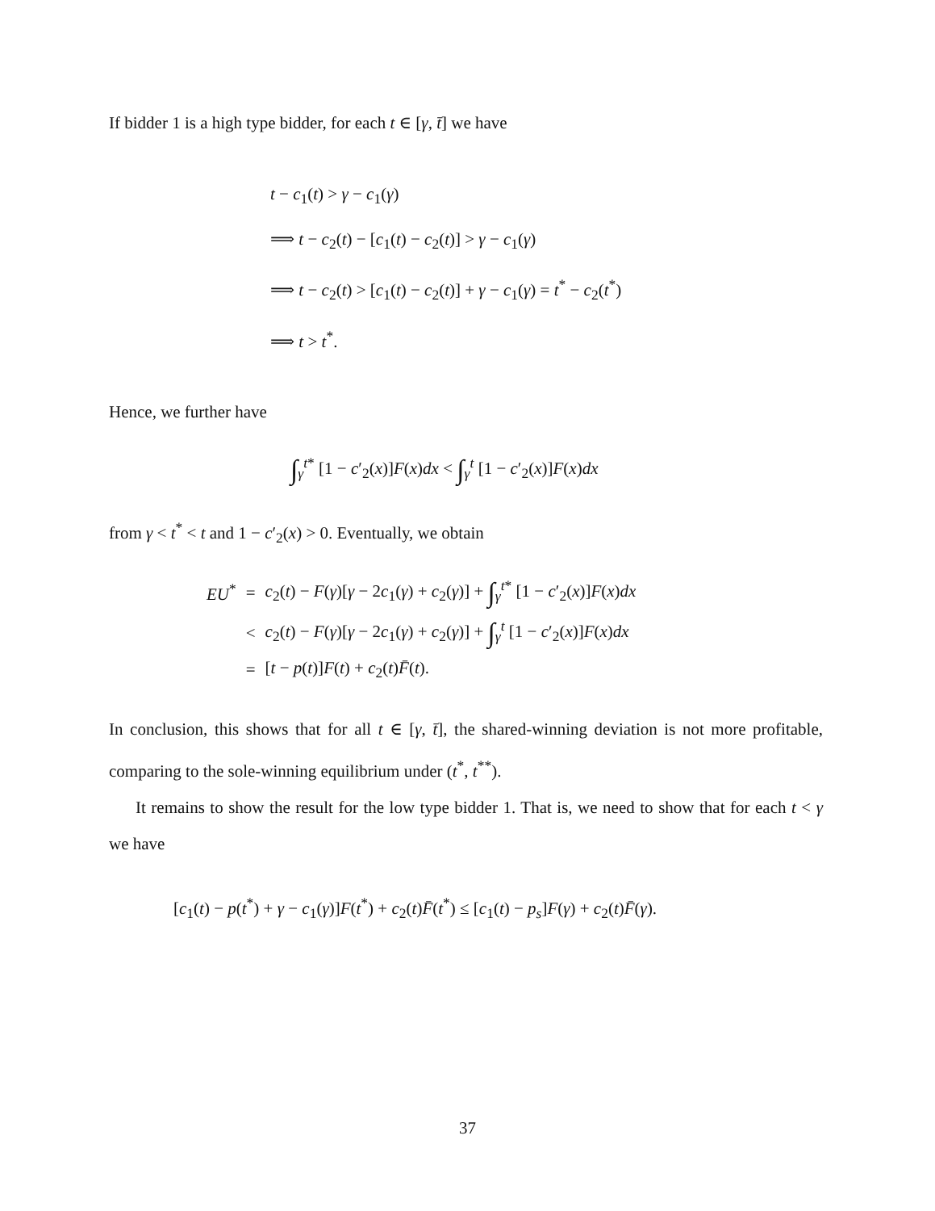If bidder 1 is a high type bidder, for each t ∈ [γ, t̄] we have
t − c<sub>1</sub>(t) > γ − c<sub>1</sub>(γ)
⟹ t − c<sub>2</sub>(t) − [c<sub>1</sub>(t) − c<sub>2</sub>(t)] > γ − c<sub>1</sub>(γ)
⟹ t − c<sub>2</sub>(t) > [c<sub>1</sub>(t) − c<sub>2</sub>(t)] + γ − c<sub>1</sub>(γ) = t<sup>*</sup> − c<sub>2</sub>(t<sup>*</sup>)
⟹ t > t<sup>*</sup>.
Hence, we further have
∫<sub>γ</sub><sup>t*</sup> [1 − c′<sub>2</sub>(x)]F(x)dx < ∫<sub>γ</sub><sup>t</sup> [1 − c′<sub>2</sub>(x)]F(x)dx
from γ < t<sup>*</sup> < t and 1 − c′<sub>2</sub>(x) > 0. Eventually, we obtain
| EU<sup>*</sup> | = | c<sub>2</sub>( t ) − F ( γ )[ γ − 2 c<sub>1</sub>( γ ) + c<sub>2</sub>( γ )] + ∫<sub>γ</sub><sup>t*</sup> [1 − c ′<sub>2</sub>( x )] F ( x ) dx |
| | < | c<sub>2</sub>( t ) − F ( γ )[ γ − 2 c<sub>1</sub>( γ ) + c<sub>2</sub>( γ )] + ∫<sub>γ</sub><sup>t</sup> [1 − c ′<sub>2</sub>( x )] F ( x ) dx |
| | = | [ t − p ( t )] F ( t ) + c<sub>2</sub>( t ) F̄ ( t ). |
In conclusion, this shows that for all t ∈ [γ, t̄], the shared-winning deviation is not more profitable, comparing to the sole-winning equilibrium under (t<sup>*</sup>, t<sup>**</sup>).
It remains to show the result for the low type bidder 1. That is, we need to show that for each t < γ we have
[c<sub>1</sub>(t) − p(t<sup>*</sup>) + γ − c<sub>1</sub>(γ)]F(t<sup>*</sup>) + c<sub>2</sub>(t)F̄(t<sup>*</sup>) ≤ [c<sub>1</sub>(t) − p<sub>s</sub>]F(γ) + c<sub>2</sub>(t)F̄(γ).
37